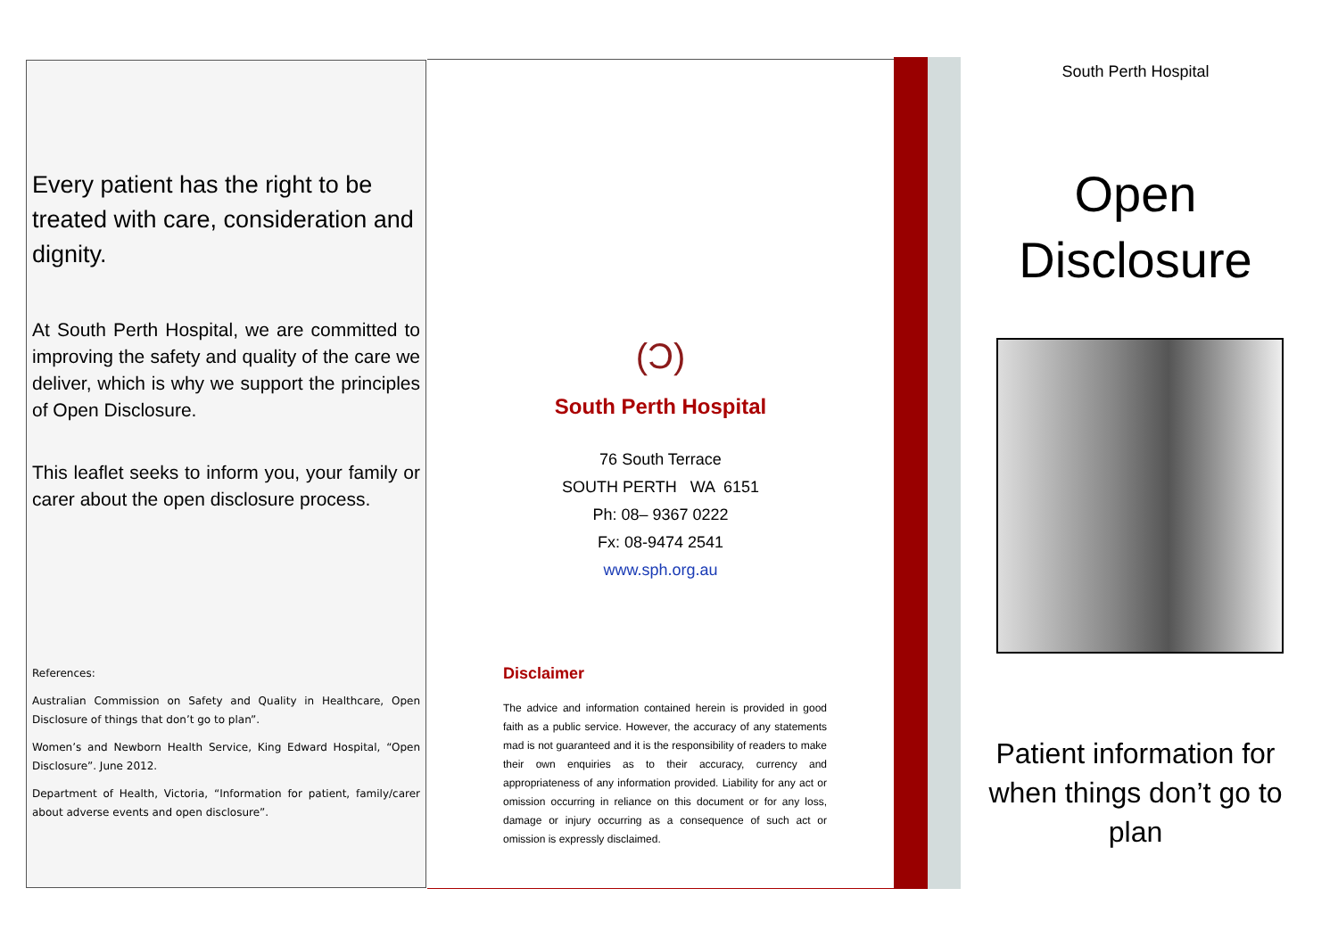Every patient has the right to be treated with care, consideration and dignity.
At South Perth Hospital, we are committed to improving the safety and quality of the care we deliver, which is why we support the principles of Open Disclosure.
This leaflet seeks to inform you, your family or carer about the open disclosure process.
References:
Australian Commission on Safety and Quality in Healthcare, Open Disclosure of things that don’t go to plan”.
Women’s and Newborn Health Service, King Edward Hospital, “Open Disclosure”. June 2012.
Department of Health, Victoria, “Information for patient, family/carer about adverse events and open disclosure”.
(Ɔ)
South Perth Hospital
76 South Terrace
SOUTH PERTH WA 6151
Ph: 08– 9367 0222
Fx: 08-9474 2541
www.sph.org.au
Disclaimer
The advice and information contained herein is provided in good faith as a public service. However, the accuracy of any statements mad is not guaranteed and it is the responsibility of readers to make their own enquiries as to their accuracy, currency and appropriateness of any information provided. Liability for any act or omission occurring in reliance on this document or for any loss, damage or injury occurring as a consequence of such act or omission is expressly disclaimed.
South Perth Hospital
Open Disclosure
Patient information for when things don’t go to plan